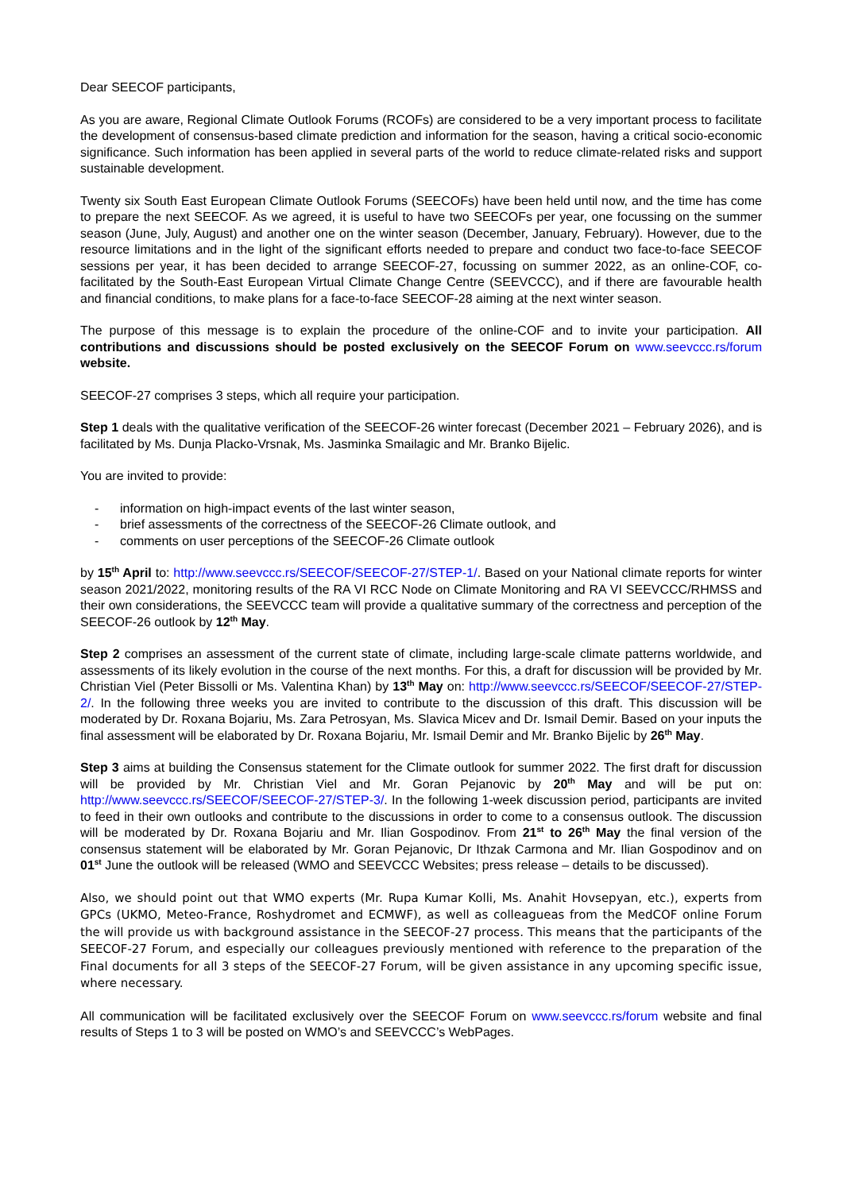Dear SEECOF participants,
As you are aware, Regional Climate Outlook Forums (RCOFs) are considered to be a very important process to facilitate the development of consensus-based climate prediction and information for the season, having a critical socio-economic significance. Such information has been applied in several parts of the world to reduce climate-related risks and support sustainable development.
Twenty six South East European Climate Outlook Forums (SEECOFs) have been held until now, and the time has come to prepare the next SEECOF. As we agreed, it is useful to have two SEECOFs per year, one focussing on the summer season (June, July, August) and another one on the winter season (December, January, February). However, due to the resource limitations and in the light of the significant efforts needed to prepare and conduct two face-to-face SEECOF sessions per year, it has been decided to arrange SEECOF-27, focussing on summer 2022, as an online-COF, co-facilitated by the South-East European Virtual Climate Change Centre (SEEVCCC), and if there are favourable health and financial conditions, to make plans for a face-to-face SEECOF-28 aiming at the next winter season.
The purpose of this message is to explain the procedure of the online-COF and to invite your participation. All contributions and discussions should be posted exclusively on the SEECOF Forum on www.seevccc.rs/forum website.
SEECOF-27 comprises 3 steps, which all require your participation.
Step 1 deals with the qualitative verification of the SEECOF-26 winter forecast (December 2021 – February 2026), and is facilitated by Ms. Dunja Placko-Vrsnak, Ms. Jasminka Smailagic and Mr. Branko Bijelic.
You are invited to provide:
- information on high-impact events of the last winter season,
- brief assessments of the correctness of the SEECOF-26 Climate outlook, and
- comments on user perceptions of the SEECOF-26 Climate outlook
by 15<sup>th</sup> April to: http://www.seevccc.rs/SEECOF/SEECOF-27/STEP-1/. Based on your National climate reports for winter season 2021/2022, monitoring results of the RA VI RCC Node on Climate Monitoring and RA VI SEEVCCC/RHMSS and their own considerations, the SEEVCCC team will provide a qualitative summary of the correctness and perception of the SEECOF-26 outlook by 12<sup>th</sup> May.
Step 2 comprises an assessment of the current state of climate, including large-scale climate patterns worldwide, and assessments of its likely evolution in the course of the next months. For this, a draft for discussion will be provided by Mr. Christian Viel (Peter Bissolli or Ms. Valentina Khan) by 13<sup>th</sup> May on: http://www.seevccc.rs/SEECOF/SEECOF-27/STEP-2/. In the following three weeks you are invited to contribute to the discussion of this draft. This discussion will be moderated by Dr. Roxana Bojariu, Ms. Zara Petrosyan, Ms. Slavica Micev and Dr. Ismail Demir. Based on your inputs the final assessment will be elaborated by Dr. Roxana Bojariu, Mr. Ismail Demir and Mr. Branko Bijelic by 26<sup>th</sup> May.
Step 3 aims at building the Consensus statement for the Climate outlook for summer 2022. The first draft for discussion will be provided by Mr. Christian Viel and Mr. Goran Pejanovic by 20<sup>th</sup> May and will be put on: http://www.seevccc.rs/SEECOF/SEECOF-27/STEP-3/. In the following 1-week discussion period, participants are invited to feed in their own outlooks and contribute to the discussions in order to come to a consensus outlook. The discussion will be moderated by Dr. Roxana Bojariu and Mr. Ilian Gospodinov. From 21<sup>st</sup> to 26<sup>th</sup> May the final version of the consensus statement will be elaborated by Mr. Goran Pejanovic, Dr Ithzak Carmona and Mr. Ilian Gospodinov and on 01<sup>st</sup> June the outlook will be released (WMO and SEEVCCC Websites; press release – details to be discussed).
Also, we should point out that WMO experts (Mr. Rupa Kumar Kolli, Ms. Anahit Hovsepyan, etc.), experts from GPCs (UKMO, Meteo-France, Roshydromet and ECMWF), as well as colleagueas from the MedCOF online Forum the will provide us with background assistance in the SEECOF-27 process. This means that the participants of the SEECOF-27 Forum, and especially our colleagues previously mentioned with reference to the preparation of the Final documents for all 3 steps of the SEECOF-27 Forum, will be given assistance in any upcoming specific issue, where necessary.
All communication will be facilitated exclusively over the SEECOF Forum on www.seevccc.rs/forum website and final results of Steps 1 to 3 will be posted on WMO’s and SEEVCCC’s WebPages.